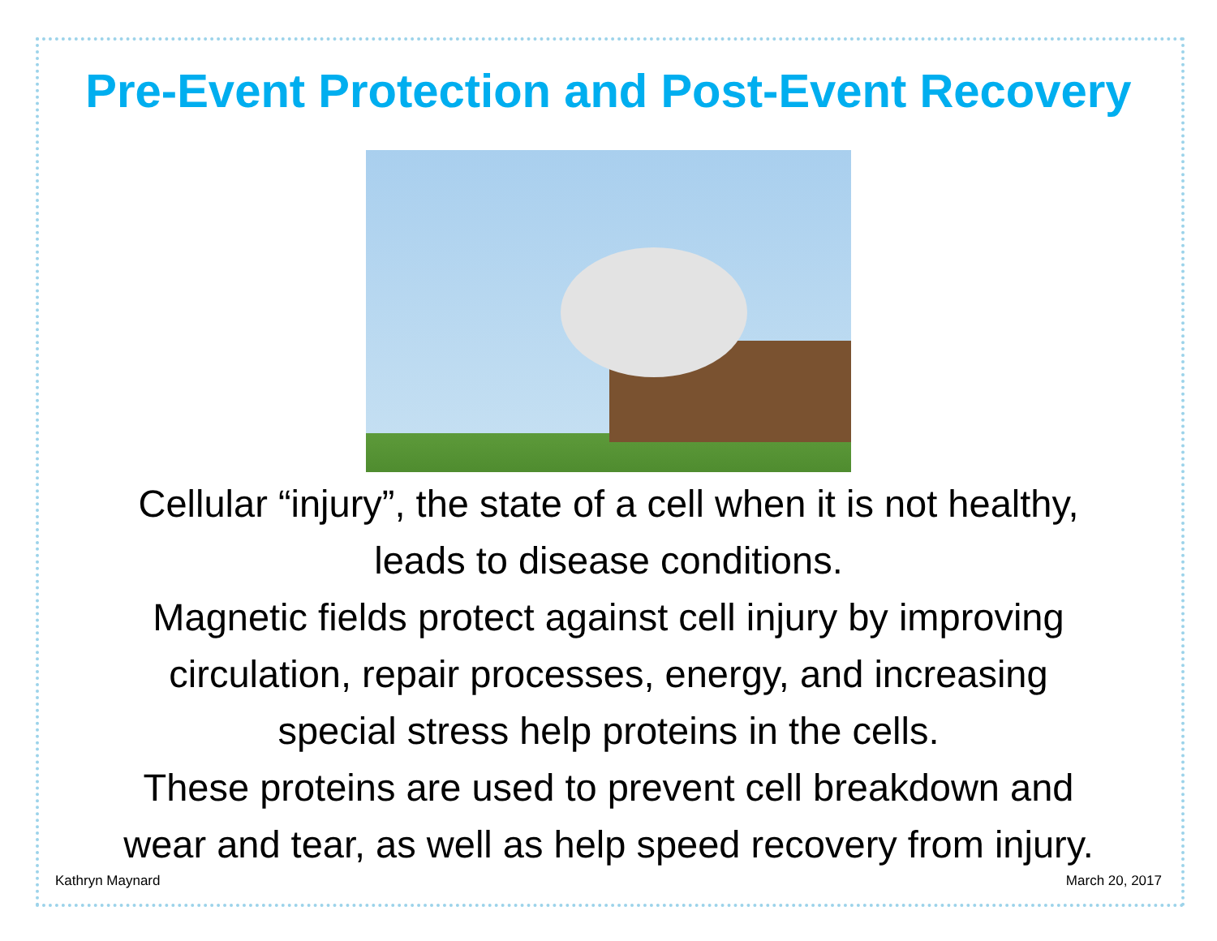Pre-Event Protection and Post-Event Recovery
Cellular “injury”, the state of a cell when it is not healthy,
leads to disease conditions.
Magnetic fields protect against cell injury by improving
circulation, repair processes, energy, and increasing
special stress help proteins in the cells.
These proteins are used to prevent cell breakdown and
wear and tear, as well as help speed recovery from injury.
Kathryn Maynard March 20, 2017